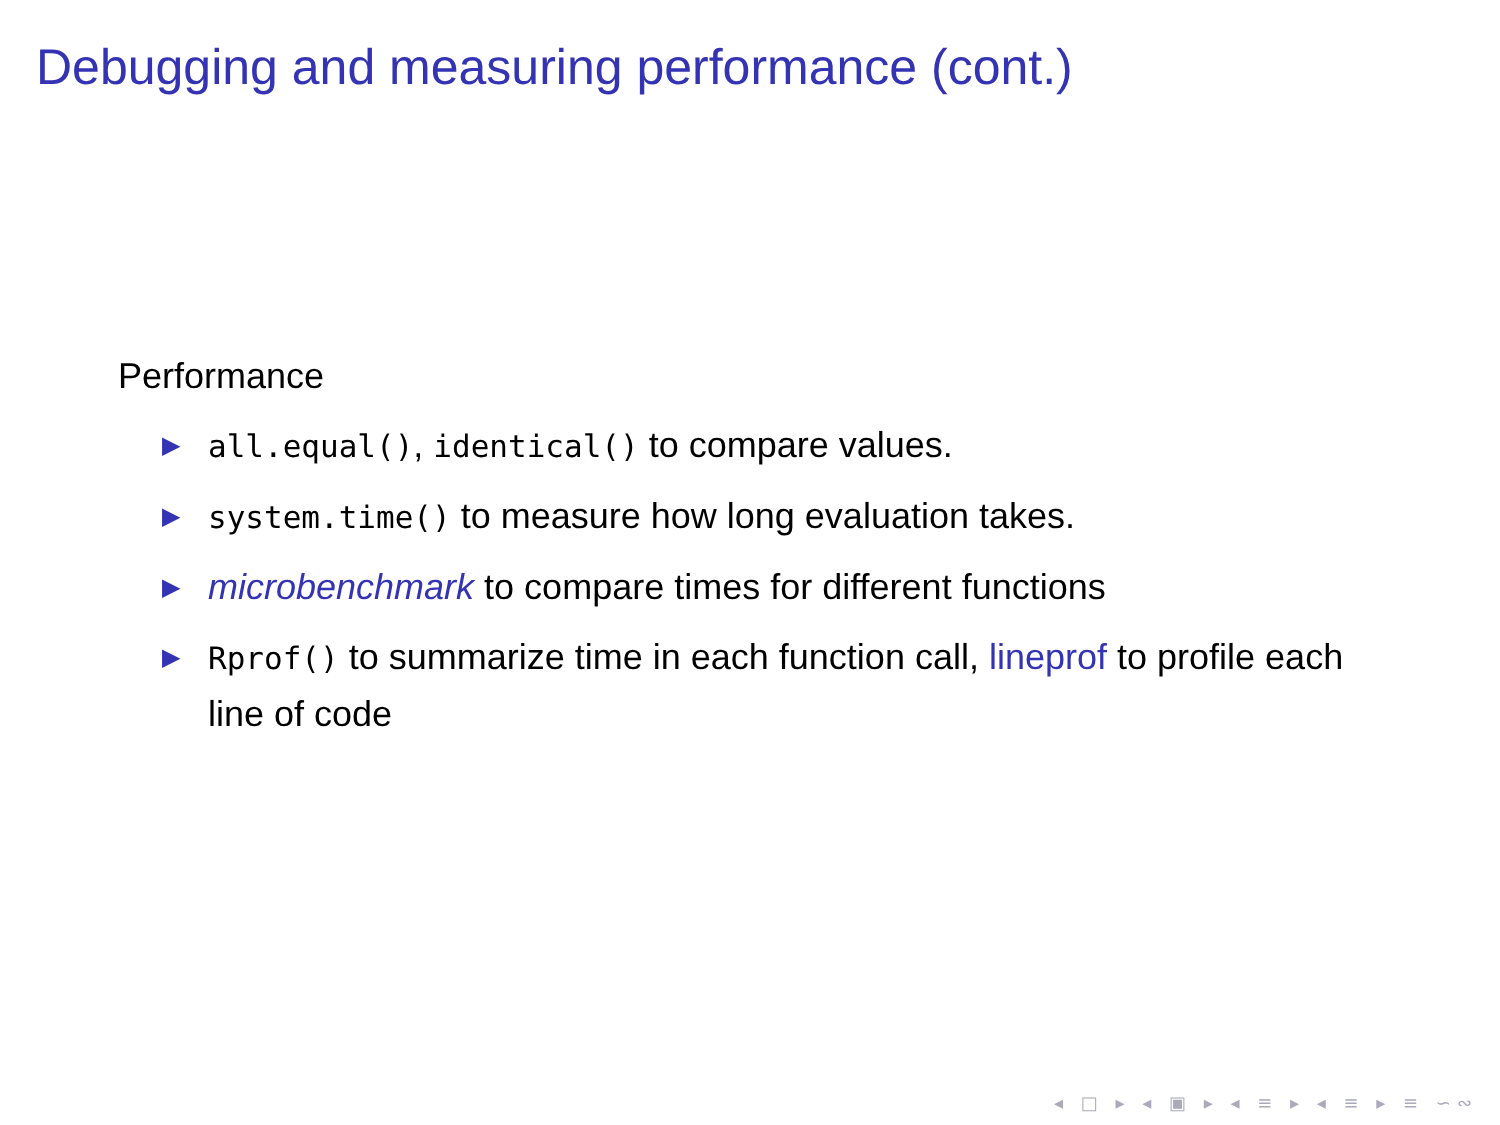Debugging and measuring performance (cont.)
Performance
▶ all.equal(), identical() to compare values.
▶ system.time() to measure how long evaluation takes.
▶ microbenchmark to compare times for different functions
▶ Rprof() to summarize time in each function call, lineprof to profile each line of code
◂ □ ▸ ◂ ▣ ▸ ◂ ≡ ▸ ◂ ≡ ▸ ≡ ∽∾